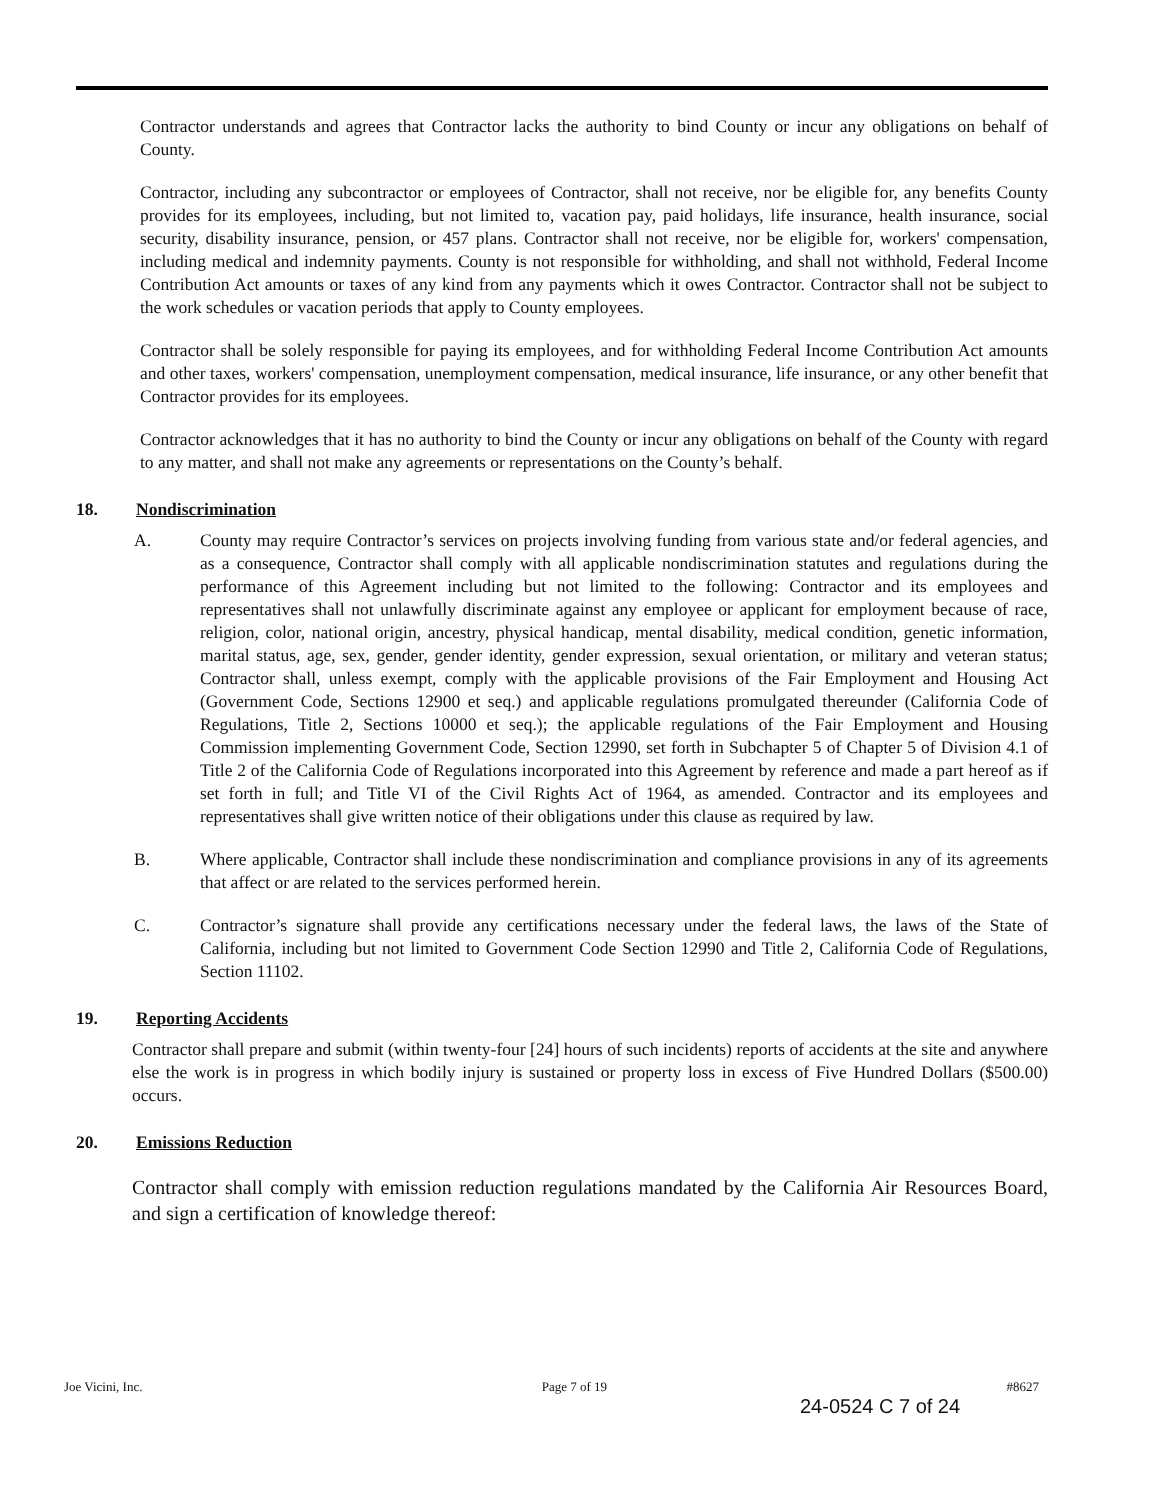Contractor understands and agrees that Contractor lacks the authority to bind County or incur any obligations on behalf of County.
Contractor, including any subcontractor or employees of Contractor, shall not receive, nor be eligible for, any benefits County provides for its employees, including, but not limited to, vacation pay, paid holidays, life insurance, health insurance, social security, disability insurance, pension, or 457 plans. Contractor shall not receive, nor be eligible for, workers' compensation, including medical and indemnity payments. County is not responsible for withholding, and shall not withhold, Federal Income Contribution Act amounts or taxes of any kind from any payments which it owes Contractor. Contractor shall not be subject to the work schedules or vacation periods that apply to County employees.
Contractor shall be solely responsible for paying its employees, and for withholding Federal Income Contribution Act amounts and other taxes, workers' compensation, unemployment compensation, medical insurance, life insurance, or any other benefit that Contractor provides for its employees.
Contractor acknowledges that it has no authority to bind the County or incur any obligations on behalf of the County with regard to any matter, and shall not make any agreements or representations on the County’s behalf.
18. Nondiscrimination
A. County may require Contractor’s services on projects involving funding from various state and/or federal agencies, and as a consequence, Contractor shall comply with all applicable nondiscrimination statutes and regulations during the performance of this Agreement including but not limited to the following: Contractor and its employees and representatives shall not unlawfully discriminate against any employee or applicant for employment because of race, religion, color, national origin, ancestry, physical handicap, mental disability, medical condition, genetic information, marital status, age, sex, gender, gender identity, gender expression, sexual orientation, or military and veteran status; Contractor shall, unless exempt, comply with the applicable provisions of the Fair Employment and Housing Act (Government Code, Sections 12900 et seq.) and applicable regulations promulgated thereunder (California Code of Regulations, Title 2, Sections 10000 et seq.); the applicable regulations of the Fair Employment and Housing Commission implementing Government Code, Section 12990, set forth in Subchapter 5 of Chapter 5 of Division 4.1 of Title 2 of the California Code of Regulations incorporated into this Agreement by reference and made a part hereof as if set forth in full; and Title VI of the Civil Rights Act of 1964, as amended. Contractor and its employees and representatives shall give written notice of their obligations under this clause as required by law.
B. Where applicable, Contractor shall include these nondiscrimination and compliance provisions in any of its agreements that affect or are related to the services performed herein.
C. Contractor’s signature shall provide any certifications necessary under the federal laws, the laws of the State of California, including but not limited to Government Code Section 12990 and Title 2, California Code of Regulations, Section 11102.
19. Reporting Accidents
Contractor shall prepare and submit (within twenty-four [24] hours of such incidents) reports of accidents at the site and anywhere else the work is in progress in which bodily injury is sustained or property loss in excess of Five Hundred Dollars ($500.00) occurs.
20. Emissions Reduction
Contractor shall comply with emission reduction regulations mandated by the California Air Resources Board, and sign a certification of knowledge thereof:
Joe Vicini, Inc. Page 7 of 19 #8627
24-0524 C 7 of 24